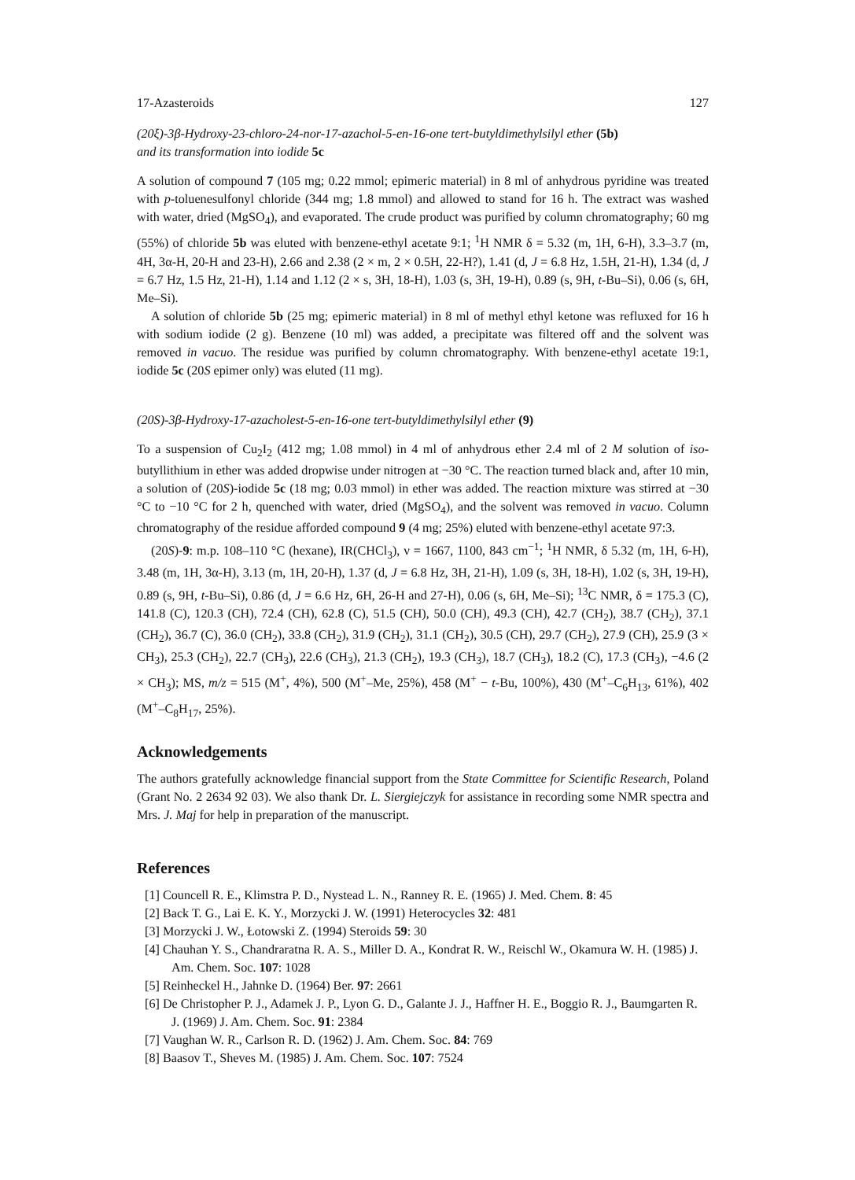17-Azasteroids 127
(20ξ)-3β-Hydroxy-23-chloro-24-nor-17-azachol-5-en-16-one tert-butyldimethylsilyl ether (5b)
and its transformation into iodide 5c
A solution of compound 7 (105 mg; 0.22 mmol; epimeric material) in 8 ml of anhydrous pyridine was treated with p-toluenesulfonyl chloride (344 mg; 1.8 mmol) and allowed to stand for 16 h. The extract was washed with water, dried (MgSO<sub>4</sub>), and evaporated. The crude product was purified by column chromatography; 60 mg (55%) of chloride 5b was eluted with benzene-ethyl acetate 9:1; <sup>1</sup>H NMR δ = 5.32 (m, 1H, 6-H), 3.3–3.7 (m, 4H, 3α-H, 20-H and 23-H), 2.66 and 2.38 (2 × m, 2 × 0.5H, 22-H?), 1.41 (d, J = 6.8 Hz, 1.5H, 21-H), 1.34 (d, J = 6.7 Hz, 1.5 Hz, 21-H), 1.14 and 1.12 (2 × s, 3H, 18-H), 1.03 (s, 3H, 19-H), 0.89 (s, 9H, t-Bu–Si), 0.06 (s, 6H, Me–Si).
A solution of chloride 5b (25 mg; epimeric material) in 8 ml of methyl ethyl ketone was refluxed for 16 h with sodium iodide (2 g). Benzene (10 ml) was added, a precipitate was filtered off and the solvent was removed in vacuo. The residue was purified by column chromatography. With benzene-ethyl acetate 19:1, iodide 5c (20S epimer only) was eluted (11 mg).
(20S)-3β-Hydroxy-17-azacholest-5-en-16-one tert-butyldimethylsilyl ether (9)
To a suspension of Cu<sub>2</sub>I<sub>2</sub> (412 mg; 1.08 mmol) in 4 ml of anhydrous ether 2.4 ml of 2 M solution of iso-butyllithium in ether was added dropwise under nitrogen at −30 °C. The reaction turned black and, after 10 min, a solution of (20S)-iodide 5c (18 mg; 0.03 mmol) in ether was added. The reaction mixture was stirred at −30 °C to −10 °C for 2 h, quenched with water, dried (MgSO<sub>4</sub>), and the solvent was removed in vacuo. Column chromatography of the residue afforded compound 9 (4 mg; 25%) eluted with benzene-ethyl acetate 97:3.
(20S)-9: m.p. 108–110 °C (hexane), IR(CHCl<sub>3</sub>), ν = 1667, 1100, 843 cm<sup>−1</sup>; <sup>1</sup>H NMR, δ 5.32 (m, 1H, 6-H), 3.48 (m, 1H, 3α-H), 3.13 (m, 1H, 20-H), 1.37 (d, J = 6.8 Hz, 3H, 21-H), 1.09 (s, 3H, 18-H), 1.02 (s, 3H, 19-H), 0.89 (s, 9H, t-Bu–Si), 0.86 (d, J = 6.6 Hz, 6H, 26-H and 27-H), 0.06 (s, 6H, Me–Si); <sup>13</sup>C NMR, δ = 175.3 (C), 141.8 (C), 120.3 (CH), 72.4 (CH), 62.8 (C), 51.5 (CH), 50.0 (CH), 49.3 (CH), 42.7 (CH<sub>2</sub>), 38.7 (CH<sub>2</sub>), 37.1 (CH<sub>2</sub>), 36.7 (C), 36.0 (CH<sub>2</sub>), 33.8 (CH<sub>2</sub>), 31.9 (CH<sub>2</sub>), 31.1 (CH<sub>2</sub>), 30.5 (CH), 29.7 (CH<sub>2</sub>), 27.9 (CH), 25.9 (3 × CH<sub>3</sub>), 25.3 (CH<sub>2</sub>), 22.7 (CH<sub>3</sub>), 22.6 (CH<sub>3</sub>), 21.3 (CH<sub>2</sub>), 19.3 (CH<sub>3</sub>), 18.7 (CH<sub>3</sub>), 18.2 (C), 17.3 (CH<sub>3</sub>), −4.6 (2 × CH<sub>3</sub>); MS, m/z = 515 (M<sup>+</sup>, 4%), 500 (M<sup>+</sup>–Me, 25%), 458 (M<sup>+</sup> − t-Bu, 100%), 430 (M<sup>+</sup>–C<sub>6</sub>H<sub>13</sub>, 61%), 402 (M<sup>+</sup>–C<sub>8</sub>H<sub>17</sub>, 25%).
Acknowledgements
The authors gratefully acknowledge financial support from the State Committee for Scientific Research, Poland (Grant No. 2 2634 92 03). We also thank Dr. L. Siergiejczyk for assistance in recording some NMR spectra and Mrs. J. Maj for help in preparation of the manuscript.
References
[1] Councell R. E., Klimstra P. D., Nystead L. N., Ranney R. E. (1965) J. Med. Chem. 8: 45
[2] Back T. G., Lai E. K. Y., Morzycki J. W. (1991) Heterocycles 32: 481
[3] Morzycki J. W., Łotowski Z. (1994) Steroids 59: 30
[4] Chauhan Y. S., Chandraratna R. A. S., Miller D. A., Kondrat R. W., Reischl W., Okamura W. H. (1985) J. Am. Chem. Soc. 107: 1028
[5] Reinheckel H., Jahnke D. (1964) Ber. 97: 2661
[6] De Christopher P. J., Adamek J. P., Lyon G. D., Galante J. J., Haffner H. E., Boggio R. J., Baumgarten R. J. (1969) J. Am. Chem. Soc. 91: 2384
[7] Vaughan W. R., Carlson R. D. (1962) J. Am. Chem. Soc. 84: 769
[8] Baasov T., Sheves M. (1985) J. Am. Chem. Soc. 107: 7524